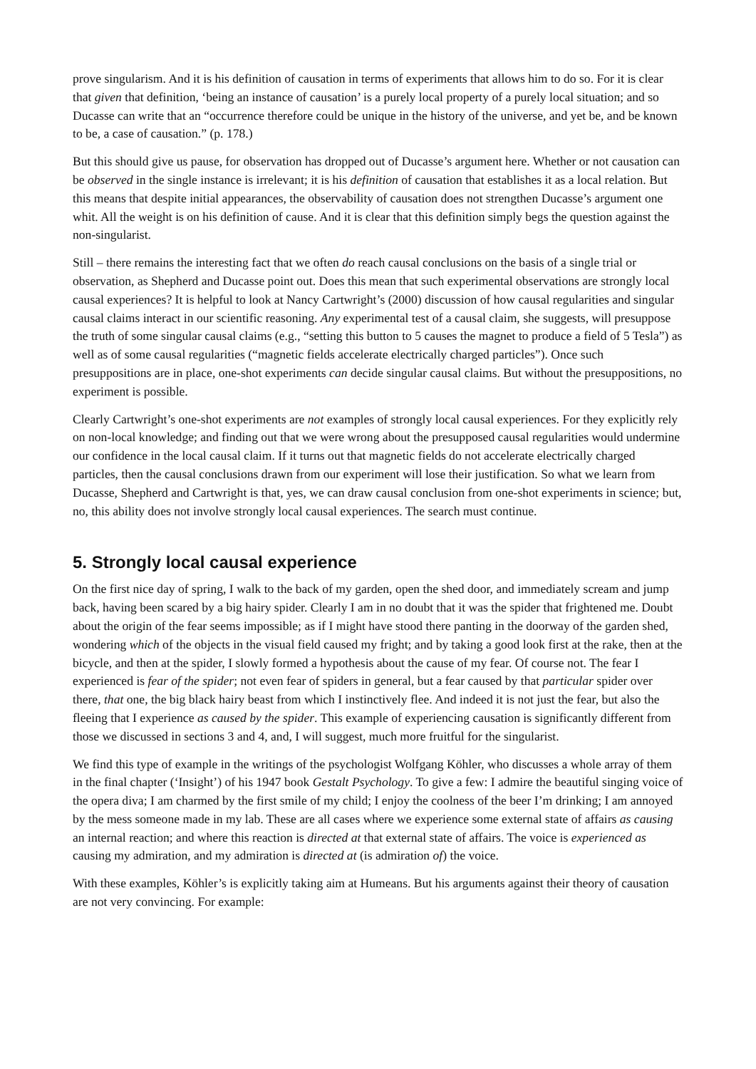prove singularism. And it is his definition of causation in terms of experiments that allows him to do so. For it is clear that given that definition, ‘being an instance of causation’ is a purely local property of a purely local situation; and so Ducasse can write that an “occurrence therefore could be unique in the history of the universe, and yet be, and be known to be, a case of causation.” (p. 178.)
But this should give us pause, for observation has dropped out of Ducasse’s argument here. Whether or not causation can be observed in the single instance is irrelevant; it is his definition of causation that establishes it as a local relation. But this means that despite initial appearances, the observability of causation does not strengthen Ducasse’s argument one whit. All the weight is on his definition of cause. And it is clear that this definition simply begs the question against the non-singularist.
Still – there remains the interesting fact that we often do reach causal conclusions on the basis of a single trial or observation, as Shepherd and Ducasse point out. Does this mean that such experimental observations are strongly local causal experiences? It is helpful to look at Nancy Cartwright’s (2000) discussion of how causal regularities and singular causal claims interact in our scientific reasoning. Any experimental test of a causal claim, she suggests, will presuppose the truth of some singular causal claims (e.g., “setting this button to 5 causes the magnet to produce a field of 5 Tesla”) as well as of some causal regularities (“magnetic fields accelerate electrically charged particles”). Once such presuppositions are in place, one-shot experiments can decide singular causal claims. But without the presuppositions, no experiment is possible.
Clearly Cartwright’s one-shot experiments are not examples of strongly local causal experiences. For they explicitly rely on non-local knowledge; and finding out that we were wrong about the presupposed causal regularities would undermine our confidence in the local causal claim. If it turns out that magnetic fields do not accelerate electrically charged particles, then the causal conclusions drawn from our experiment will lose their justification. So what we learn from Ducasse, Shepherd and Cartwright is that, yes, we can draw causal conclusion from one-shot experiments in science; but, no, this ability does not involve strongly local causal experiences. The search must continue.
5. Strongly local causal experience
On the first nice day of spring, I walk to the back of my garden, open the shed door, and immediately scream and jump back, having been scared by a big hairy spider. Clearly I am in no doubt that it was the spider that frightened me. Doubt about the origin of the fear seems impossible; as if I might have stood there panting in the doorway of the garden shed, wondering which of the objects in the visual field caused my fright; and by taking a good look first at the rake, then at the bicycle, and then at the spider, I slowly formed a hypothesis about the cause of my fear. Of course not. The fear I experienced is fear of the spider; not even fear of spiders in general, but a fear caused by that particular spider over there, that one, the big black hairy beast from which I instinctively flee. And indeed it is not just the fear, but also the fleeing that I experience as caused by the spider. This example of experiencing causation is significantly different from those we discussed in sections 3 and 4, and, I will suggest, much more fruitful for the singularist.
We find this type of example in the writings of the psychologist Wolfgang Köhler, who discusses a whole array of them in the final chapter (‘Insight’) of his 1947 book Gestalt Psychology. To give a few: I admire the beautiful singing voice of the opera diva; I am charmed by the first smile of my child; I enjoy the coolness of the beer I’m drinking; I am annoyed by the mess someone made in my lab. These are all cases where we experience some external state of affairs as causing an internal reaction; and where this reaction is directed at that external state of affairs. The voice is experienced as causing my admiration, and my admiration is directed at (is admiration of) the voice.
With these examples, Köhler’s is explicitly taking aim at Humeans. But his arguments against their theory of causation are not very convincing. For example: